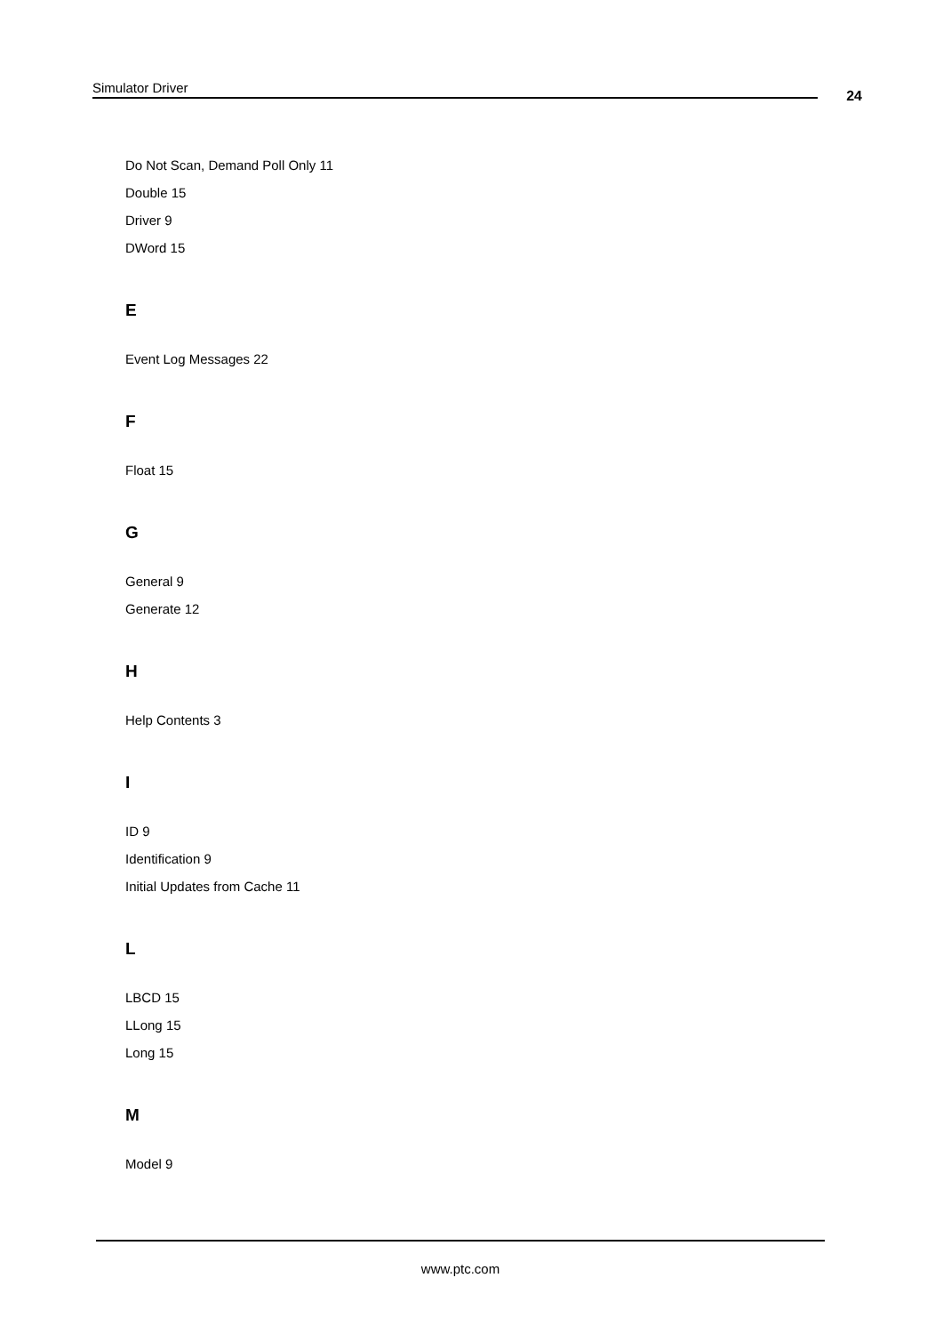Simulator Driver
24
Do Not Scan, Demand Poll Only 11
Double 15
Driver 9
DWord 15
E
Event Log Messages 22
F
Float 15
G
General 9
Generate 12
H
Help Contents 3
I
ID 9
Identification 9
Initial Updates from Cache 11
L
LBCD 15
LLong 15
Long 15
M
Model 9
www.ptc.com